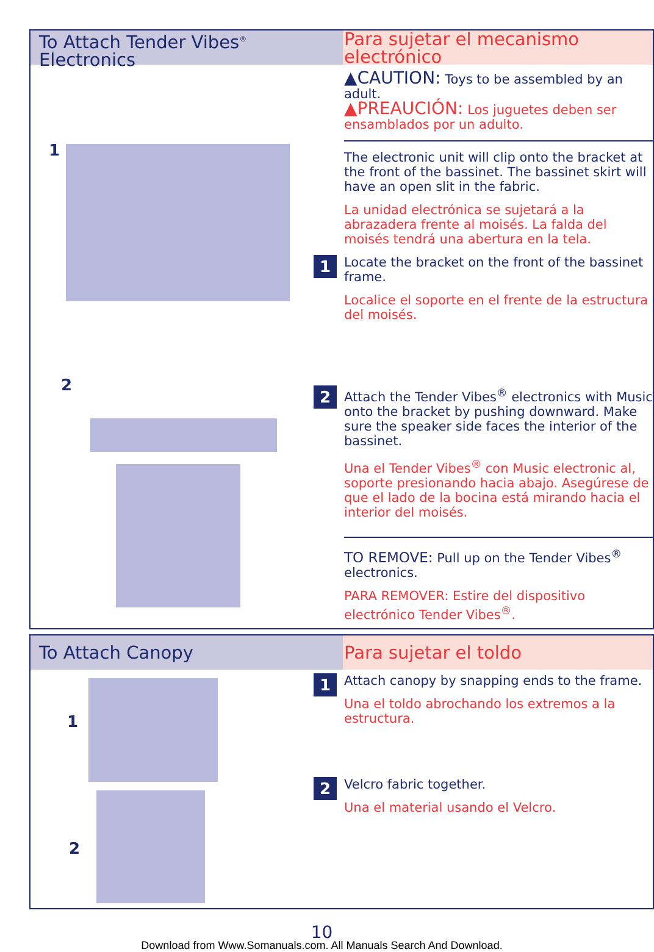To Attach Tender Vibes<sup>®</sup> Electronics
Para sujetar el mecanismo electrónico
1
2
▲CAUTION: Toys to be assembled by an adult.
▲PREAUCIÓN: Los juguetes deben ser ensamblados por un adulto.
The electronic unit will clip onto the bracket at the front of the bassinet. The bassinet skirt will have an open slit in the fabric.
La unidad electrónica se sujetará a la abrazadera frente al moisés. La falda del moisés tendrá una abertura en la tela.
1
Locate the bracket on the front of the bassinet frame.
Localice el soporte en el frente de la estructura del moisés.
2
Attach the Tender Vibes<sup>®</sup> electronics with Music onto the bracket by pushing downward. Make sure the speaker side faces the interior of the bassinet.
Una el Tender Vibes<sup>®</sup> con Music electronic al, soporte presionando hacia abajo. Asegúrese de que el lado de la bocina está mirando hacia el interior del moisés.
TO REMOVE: Pull up on the Tender Vibes<sup>®</sup> electronics.
PARA REMOVER: Estire del dispositivo electrónico Tender Vibes<sup>®</sup>.
To Attach Canopy Para sujetar el toldo
1
2
1
Attach canopy by snapping ends to the frame.
Una el toldo abrochando los extremos a la estructura.
2
Velcro fabric together.
Una el material usando el Velcro.
10
Download from Www.Somanuals.com. All Manuals Search And Download.